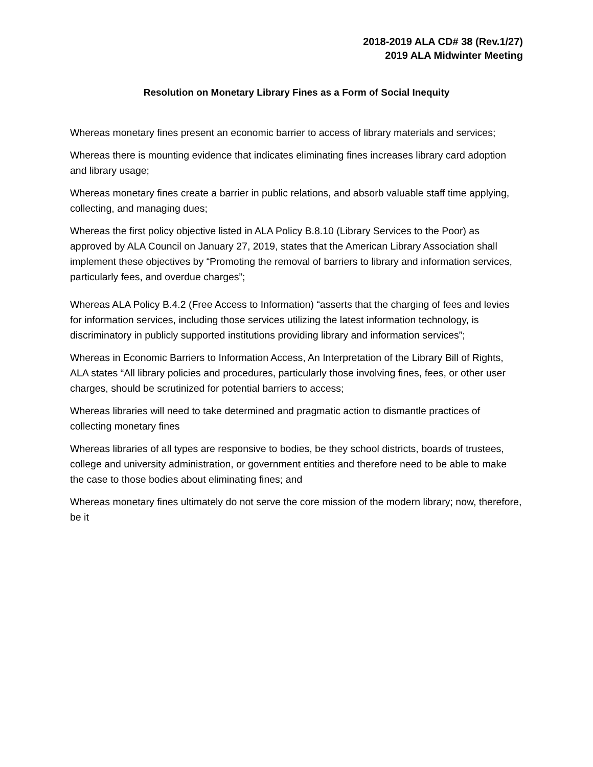2018-2019 ALA CD# 38 (Rev.1/27)
2019 ALA Midwinter Meeting
Resolution on Monetary Library Fines as a Form of Social Inequity
Whereas monetary fines present an economic barrier to access of library materials and services;
Whereas there is mounting evidence that indicates eliminating fines increases library card adoption and library usage;
Whereas monetary fines create a barrier in public relations, and absorb valuable staff time applying, collecting, and managing dues;
Whereas the first policy objective listed in ALA Policy B.8.10 (Library Services to the Poor) as approved by ALA Council on January 27, 2019, states that the American Library Association shall implement these objectives by “Promoting the removal of barriers to library and information services, particularly fees, and overdue charges”;
Whereas ALA Policy B.4.2 (Free Access to Information) “asserts that the charging of fees and levies for information services, including those services utilizing the latest information technology, is discriminatory in publicly supported institutions providing library and information services”;
Whereas in Economic Barriers to Information Access, An Interpretation of the Library Bill of Rights, ALA states “All library policies and procedures, particularly those involving fines, fees, or other user charges, should be scrutinized for potential barriers to access;
Whereas libraries will need to take determined and pragmatic action to dismantle practices of collecting monetary fines
Whereas libraries of all types are responsive to bodies, be they school districts, boards of trustees, college and university administration, or government entities and therefore need to be able to make the case to those bodies about eliminating fines; and
Whereas monetary fines ultimately do not serve the core mission of the modern library; now, therefore, be it